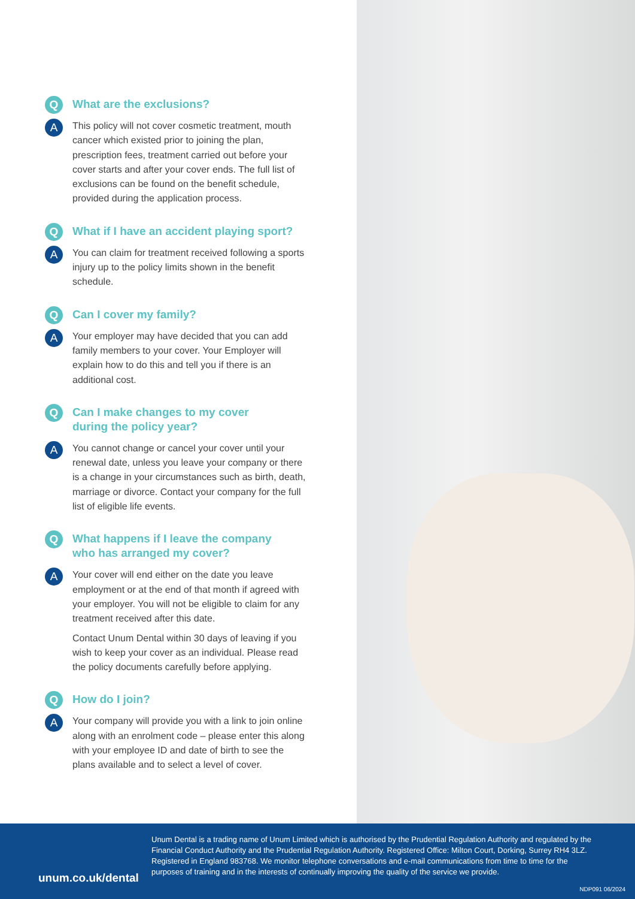Q
What are the exclusions?
A
This policy will not cover cosmetic treatment, mouth cancer which existed prior to joining the plan, prescription fees, treatment carried out before your cover starts and after your cover ends. The full list of exclusions can be found on the benefit schedule, provided during the application process.
Q
What if I have an accident playing sport?
A
You can claim for treatment received following a sports injury up to the policy limits shown in the benefit schedule.
Q
Can I cover my family?
A
Your employer may have decided that you can add family members to your cover. Your Employer will explain how to do this and tell you if there is an additional cost.
Q
Can I make changes to my cover
during the policy year?
A
You cannot change or cancel your cover until your renewal date, unless you leave your company or there is a change in your circumstances such as birth, death, marriage or divorce. Contact your company for the full list of eligible life events.
Q
What happens if I leave the company
who has arranged my cover?
A
Your cover will end either on the date you leave employment or at the end of that month if agreed with your employer. You will not be eligible to claim for any treatment received after this date.
Contact Unum Dental within 30 days of leaving if you wish to keep your cover as an individual. Please read the policy documents carefully before applying.
Q
How do I join?
A
Your company will provide you with a link to join online along with an enrolment code – please enter this along with your employee ID and date of birth to see the plans available and to select a level of cover.
unum.co.uk/dental
Unum Dental is a trading name of Unum Limited which is authorised by the Prudential Regulation Authority and regulated by the Financial Conduct Authority and the Prudential Regulation Authority. Registered Office: Milton Court, Dorking, Surrey RH4 3LZ. Registered in England 983768. We monitor telephone conversations and e-mail communications from time to time for the purposes of training and in the interests of continually improving the quality of the service we provide.
NDP091 06/2024